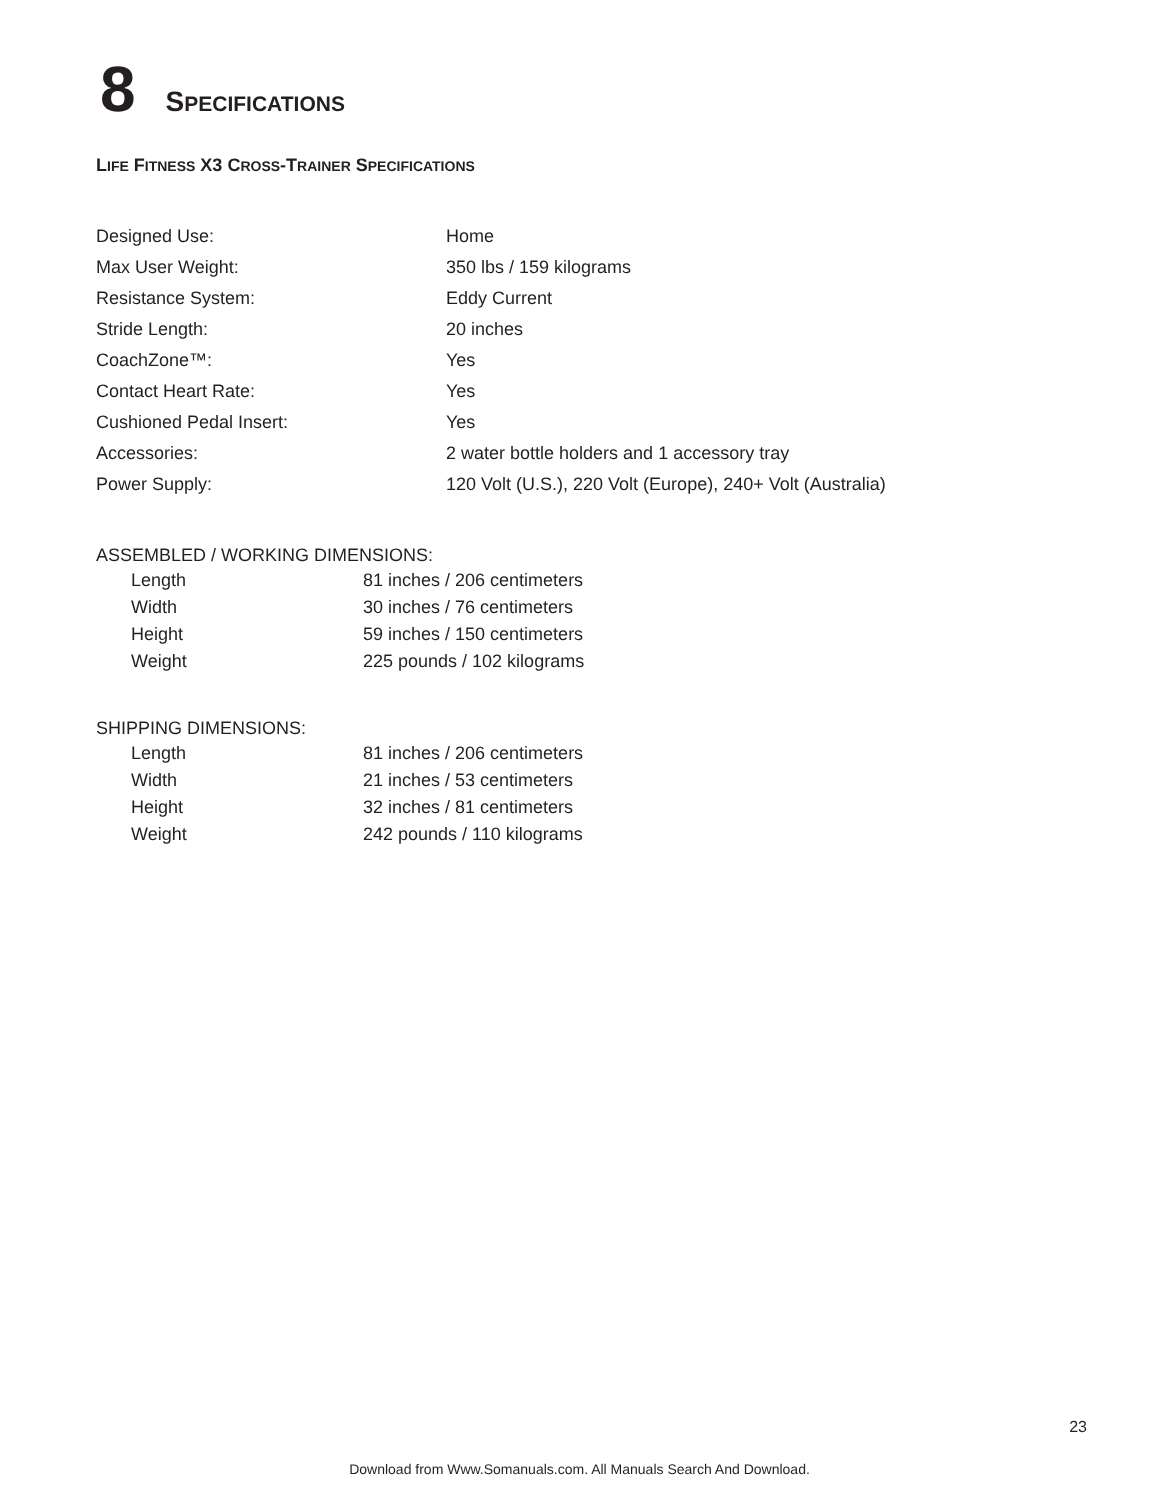8 SPECIFICATIONS
LIFE FITNESS X3 CROSS-TRAINER SPECIFICATIONS
| Designed Use: | Home |
| Max User Weight: | 350 lbs / 159 kilograms |
| Resistance System: | Eddy Current |
| Stride Length: | 20 inches |
| CoachZone™: | Yes |
| Contact Heart Rate: | Yes |
| Cushioned Pedal Insert: | Yes |
| Accessories: | 2 water bottle holders and 1 accessory tray |
| Power Supply: | 120 Volt (U.S.), 220 Volt (Europe), 240+ Volt (Australia) |
ASSEMBLED / WORKING DIMENSIONS:
| Length | 81 inches / 206 centimeters |
| Width | 30 inches / 76 centimeters |
| Height | 59 inches / 150 centimeters |
| Weight | 225 pounds / 102 kilograms |
SHIPPING DIMENSIONS:
| Length | 81 inches / 206 centimeters |
| Width | 21 inches / 53 centimeters |
| Height | 32 inches / 81 centimeters |
| Weight | 242 pounds / 110 kilograms |
23
Download from Www.Somanuals.com. All Manuals Search And Download.